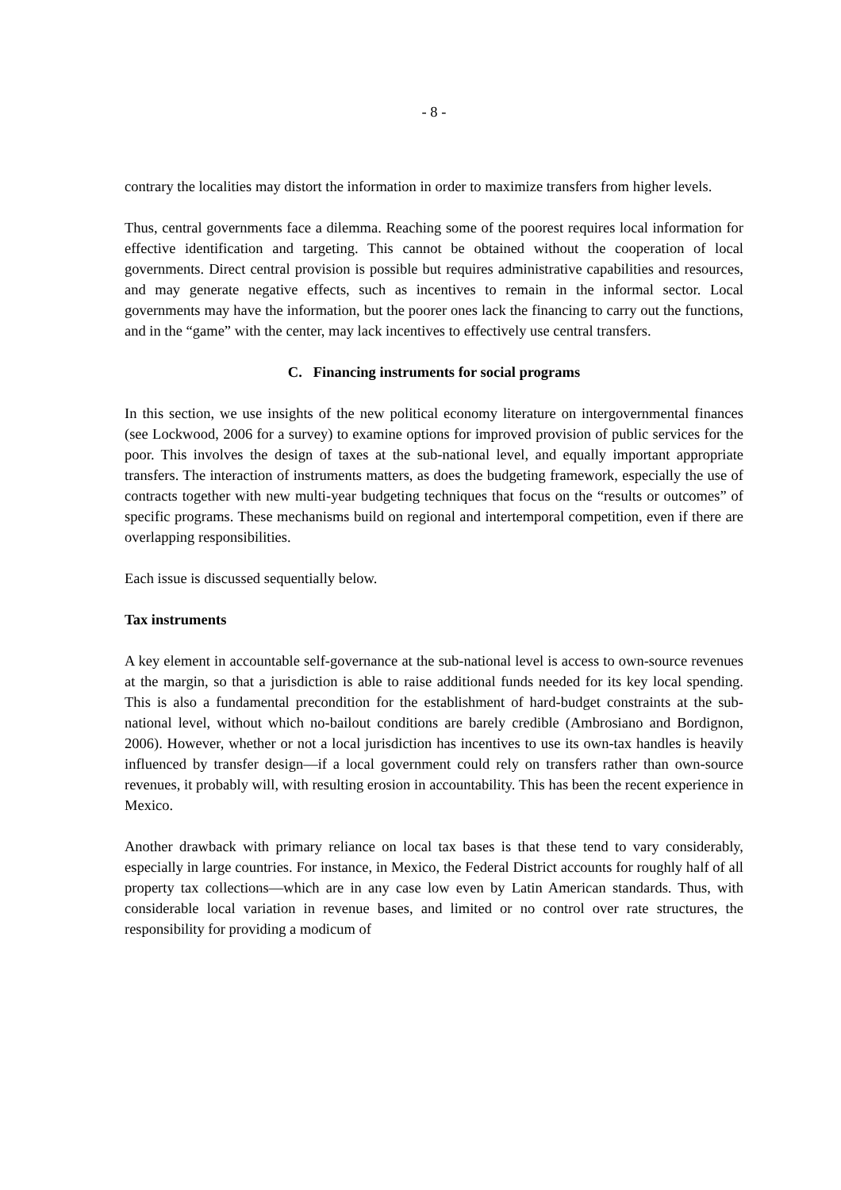- 8 -
contrary the localities may distort the information in order to maximize transfers from higher levels.
Thus, central governments face a dilemma. Reaching some of the poorest requires local information for effective identification and targeting. This cannot be obtained without the cooperation of local governments. Direct central provision is possible but requires administrative capabilities and resources, and may generate negative effects, such as incentives to remain in the informal sector. Local governments may have the information, but the poorer ones lack the financing to carry out the functions, and in the “game” with the center, may lack incentives to effectively use central transfers.
C. Financing instruments for social programs
In this section, we use insights of the new political economy literature on intergovernmental finances (see Lockwood, 2006 for a survey) to examine options for improved provision of public services for the poor. This involves the design of taxes at the sub-national level, and equally important appropriate transfers. The interaction of instruments matters, as does the budgeting framework, especially the use of contracts together with new multi-year budgeting techniques that focus on the “results or outcomes” of specific programs. These mechanisms build on regional and intertemporal competition, even if there are overlapping responsibilities.
Each issue is discussed sequentially below.
Tax instruments
A key element in accountable self-governance at the sub-national level is access to own-source revenues at the margin, so that a jurisdiction is able to raise additional funds needed for its key local spending. This is also a fundamental precondition for the establishment of hard-budget constraints at the sub-national level, without which no-bailout conditions are barely credible (Ambrosiano and Bordignon, 2006). However, whether or not a local jurisdiction has incentives to use its own-tax handles is heavily influenced by transfer design—if a local government could rely on transfers rather than own-source revenues, it probably will, with resulting erosion in accountability. This has been the recent experience in Mexico.
Another drawback with primary reliance on local tax bases is that these tend to vary considerably, especially in large countries. For instance, in Mexico, the Federal District accounts for roughly half of all property tax collections—which are in any case low even by Latin American standards. Thus, with considerable local variation in revenue bases, and limited or no control over rate structures, the responsibility for providing a modicum of